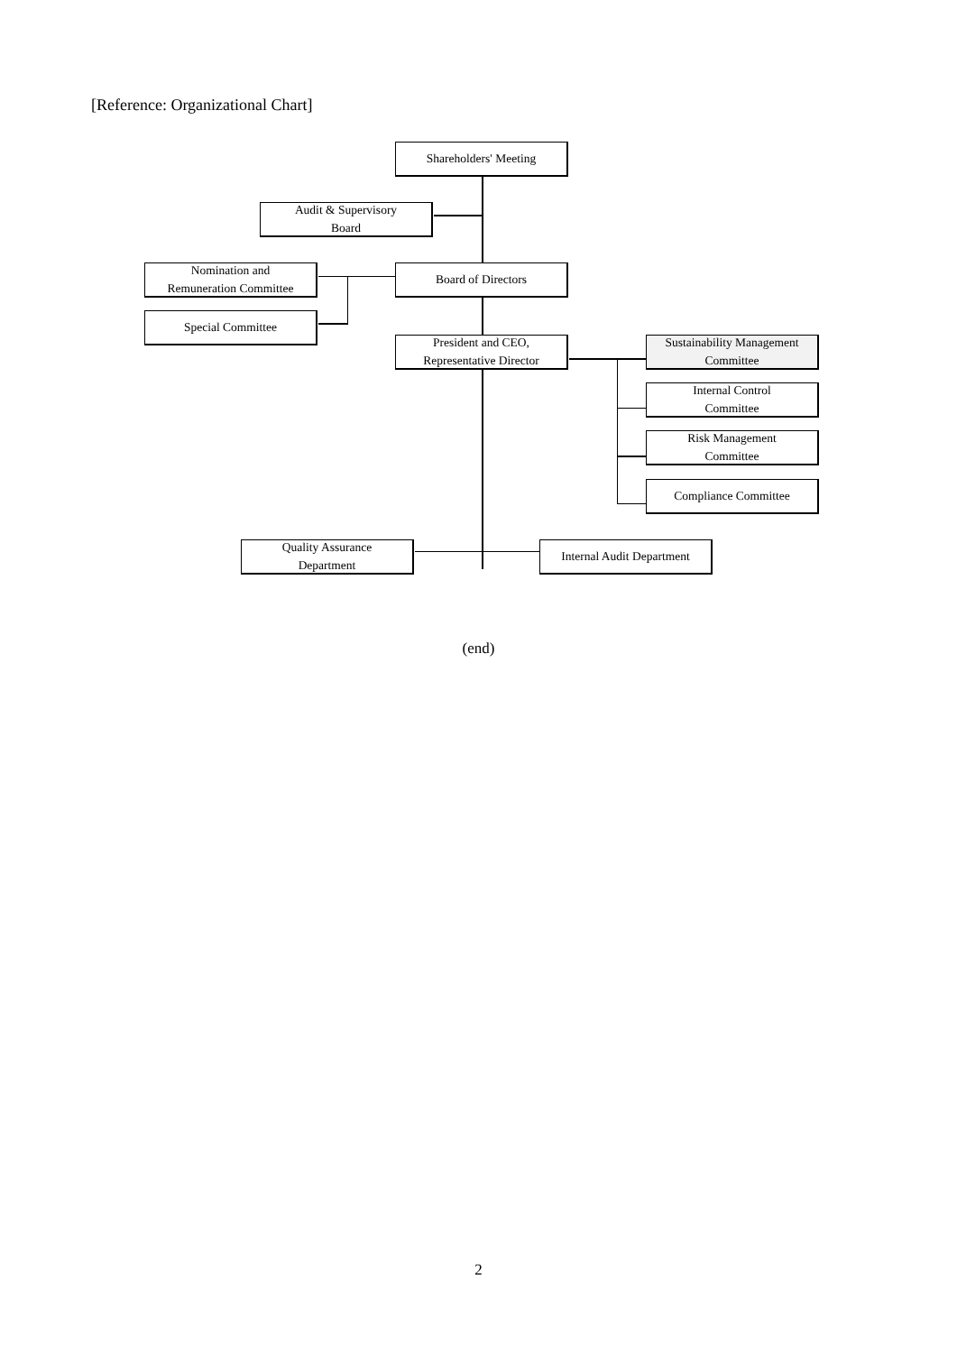[Reference: Organizational Chart]
Shareholders' Meeting
Audit & Supervisory
Board
Nomination and
Remuneration Committee
Board of Directors
Special Committee
President and CEO,
Representative Director
Sustainability Management
Committee
Internal Control
Committee
Risk Management
Committee
Compliance Committee
Quality Assurance
Department
Internal Audit Department
(end)
2